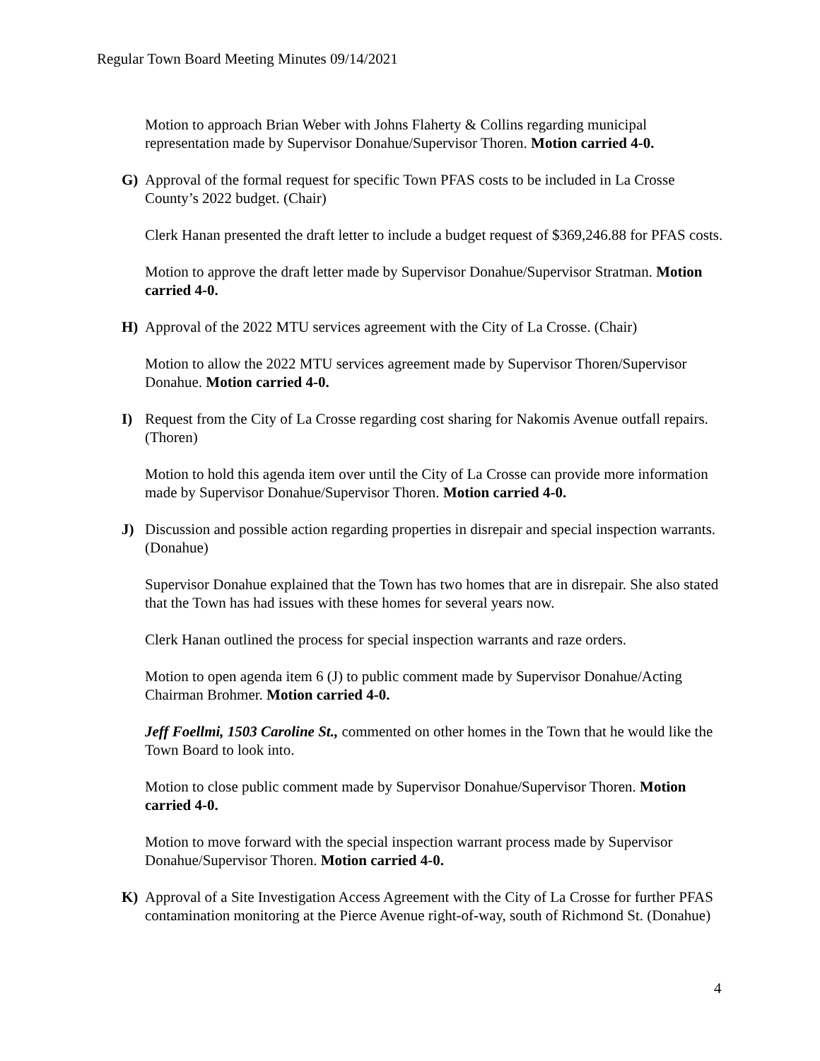Regular Town Board Meeting Minutes 09/14/2021
Motion to approach Brian Weber with Johns Flaherty & Collins regarding municipal representation made by Supervisor Donahue/Supervisor Thoren. Motion carried 4-0.
G) Approval of the formal request for specific Town PFAS costs to be included in La Crosse County’s 2022 budget. (Chair)
Clerk Hanan presented the draft letter to include a budget request of $369,246.88 for PFAS costs.
Motion to approve the draft letter made by Supervisor Donahue/Supervisor Stratman. Motion carried 4-0.
H) Approval of the 2022 MTU services agreement with the City of La Crosse. (Chair)
Motion to allow the 2022 MTU services agreement made by Supervisor Thoren/Supervisor Donahue. Motion carried 4-0.
I) Request from the City of La Crosse regarding cost sharing for Nakomis Avenue outfall repairs. (Thoren)
Motion to hold this agenda item over until the City of La Crosse can provide more information made by Supervisor Donahue/Supervisor Thoren. Motion carried 4-0.
J) Discussion and possible action regarding properties in disrepair and special inspection warrants. (Donahue)
Supervisor Donahue explained that the Town has two homes that are in disrepair. She also stated that the Town has had issues with these homes for several years now.
Clerk Hanan outlined the process for special inspection warrants and raze orders.
Motion to open agenda item 6 (J) to public comment made by Supervisor Donahue/Acting Chairman Brohmer. Motion carried 4-0.
Jeff Foellmi, 1503 Caroline St., commented on other homes in the Town that he would like the Town Board to look into.
Motion to close public comment made by Supervisor Donahue/Supervisor Thoren. Motion carried 4-0.
Motion to move forward with the special inspection warrant process made by Supervisor Donahue/Supervisor Thoren. Motion carried 4-0.
K) Approval of a Site Investigation Access Agreement with the City of La Crosse for further PFAS contamination monitoring at the Pierce Avenue right-of-way, south of Richmond St. (Donahue)
4